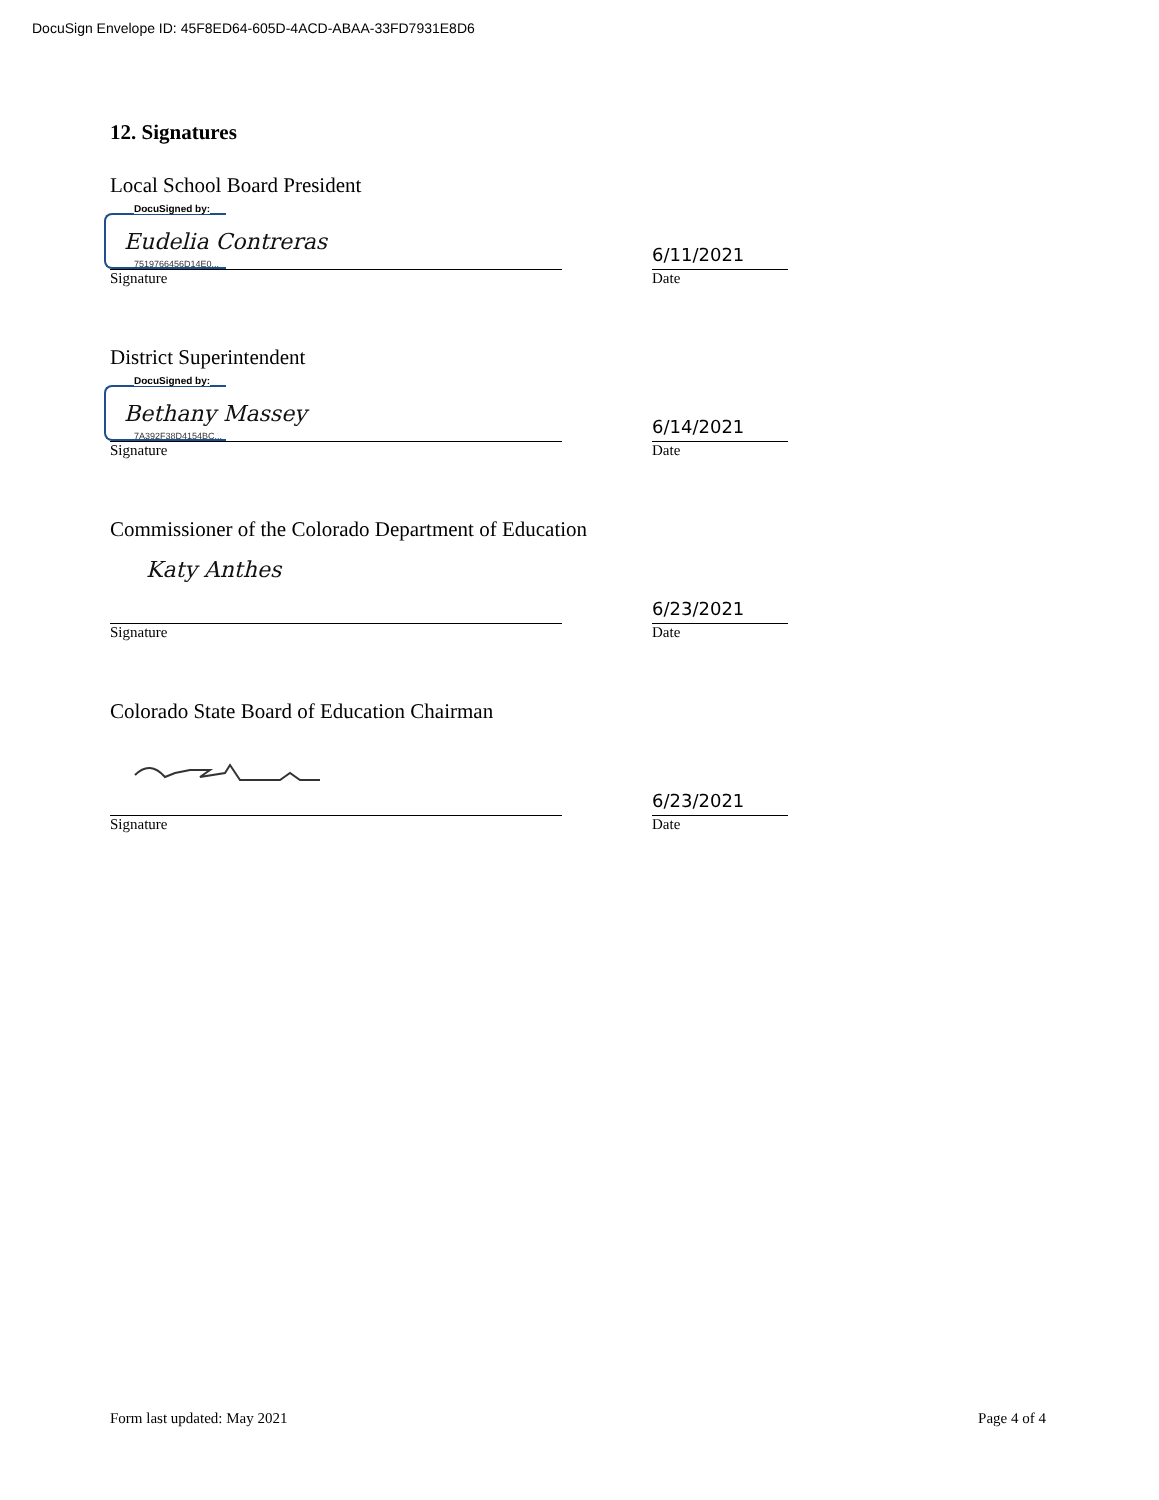DocuSign Envelope ID: 45F8ED64-605D-4ACD-ABAA-33FD7931E8D6
12. Signatures
Local School Board President
DocuSigned by:
Eudelia Contreras
7519766456D14E0...
6/11/2021
Signature Date
District Superintendent
DocuSigned by:
Bethany Massey
7A392F38D4154BC...
6/14/2021
Signature Date
Commissioner of the Colorado Department of Education
Katy Anthes
6/23/2021
Signature Date
Colorado State Board of Education Chairman
6/23/2021
Signature Date
Form last updated: May 2021 Page 4 of 4